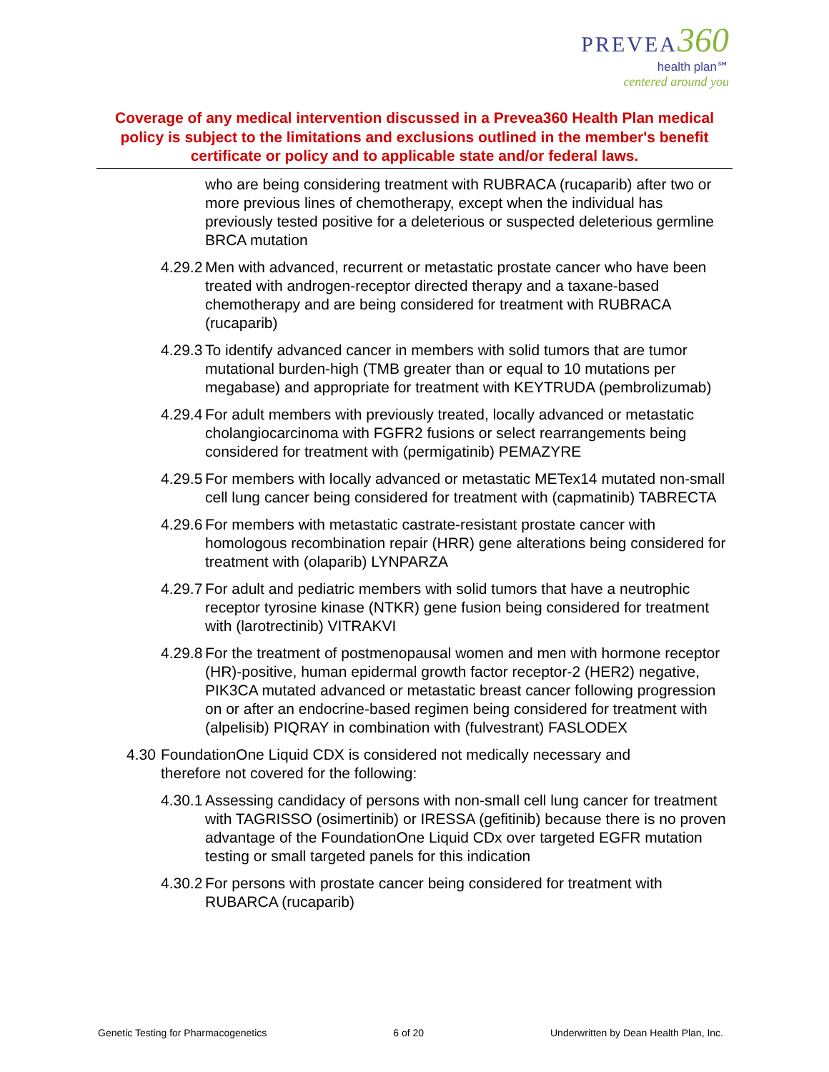PREVEA 360
health plan℠
centered around you
Coverage of any medical intervention discussed in a Prevea360 Health Plan medical policy is subject to the limitations and exclusions outlined in the member's benefit certificate or policy and to applicable state and/or federal laws.
who are being considering treatment with RUBRACA (rucaparib) after two or more previous lines of chemotherapy, except when the individual has previously tested positive for a deleterious or suspected deleterious germline BRCA mutation
4.29.2 Men with advanced, recurrent or metastatic prostate cancer who have been treated with androgen-receptor directed therapy and a taxane-based chemotherapy and are being considered for treatment with RUBRACA (rucaparib)
4.29.3 To identify advanced cancer in members with solid tumors that are tumor mutational burden-high (TMB greater than or equal to 10 mutations per megabase) and appropriate for treatment with KEYTRUDA (pembrolizumab)
4.29.4 For adult members with previously treated, locally advanced or metastatic cholangiocarcinoma with FGFR2 fusions or select rearrangements being considered for treatment with (permigatinib) PEMAZYRE
4.29.5 For members with locally advanced or metastatic METex14 mutated non-small cell lung cancer being considered for treatment with (capmatinib) TABRECTA
4.29.6 For members with metastatic castrate-resistant prostate cancer with homologous recombination repair (HRR) gene alterations being considered for treatment with (olaparib) LYNPARZA
4.29.7 For adult and pediatric members with solid tumors that have a neutrophic receptor tyrosine kinase (NTKR) gene fusion being considered for treatment with (larotrectinib) VITRAKVI
4.29.8 For the treatment of postmenopausal women and men with hormone receptor (HR)-positive, human epidermal growth factor receptor-2 (HER2) negative, PIK3CA mutated advanced or metastatic breast cancer following progression on or after an endocrine-based regimen being considered for treatment with (alpelisib) PIQRAY in combination with (fulvestrant) FASLODEX
4.30 FoundationOne Liquid CDX is considered not medically necessary and therefore not covered for the following:
4.30.1 Assessing candidacy of persons with non-small cell lung cancer for treatment with TAGRISSO (osimertinib) or IRESSA (gefitinib) because there is no proven advantage of the FoundationOne Liquid CDx over targeted EGFR mutation testing or small targeted panels for this indication
4.30.2 For persons with prostate cancer being considered for treatment with RUBARCA (rucaparib)
Genetic Testing for Pharmacogenetics 6 of 20 Underwritten by Dean Health Plan, Inc.